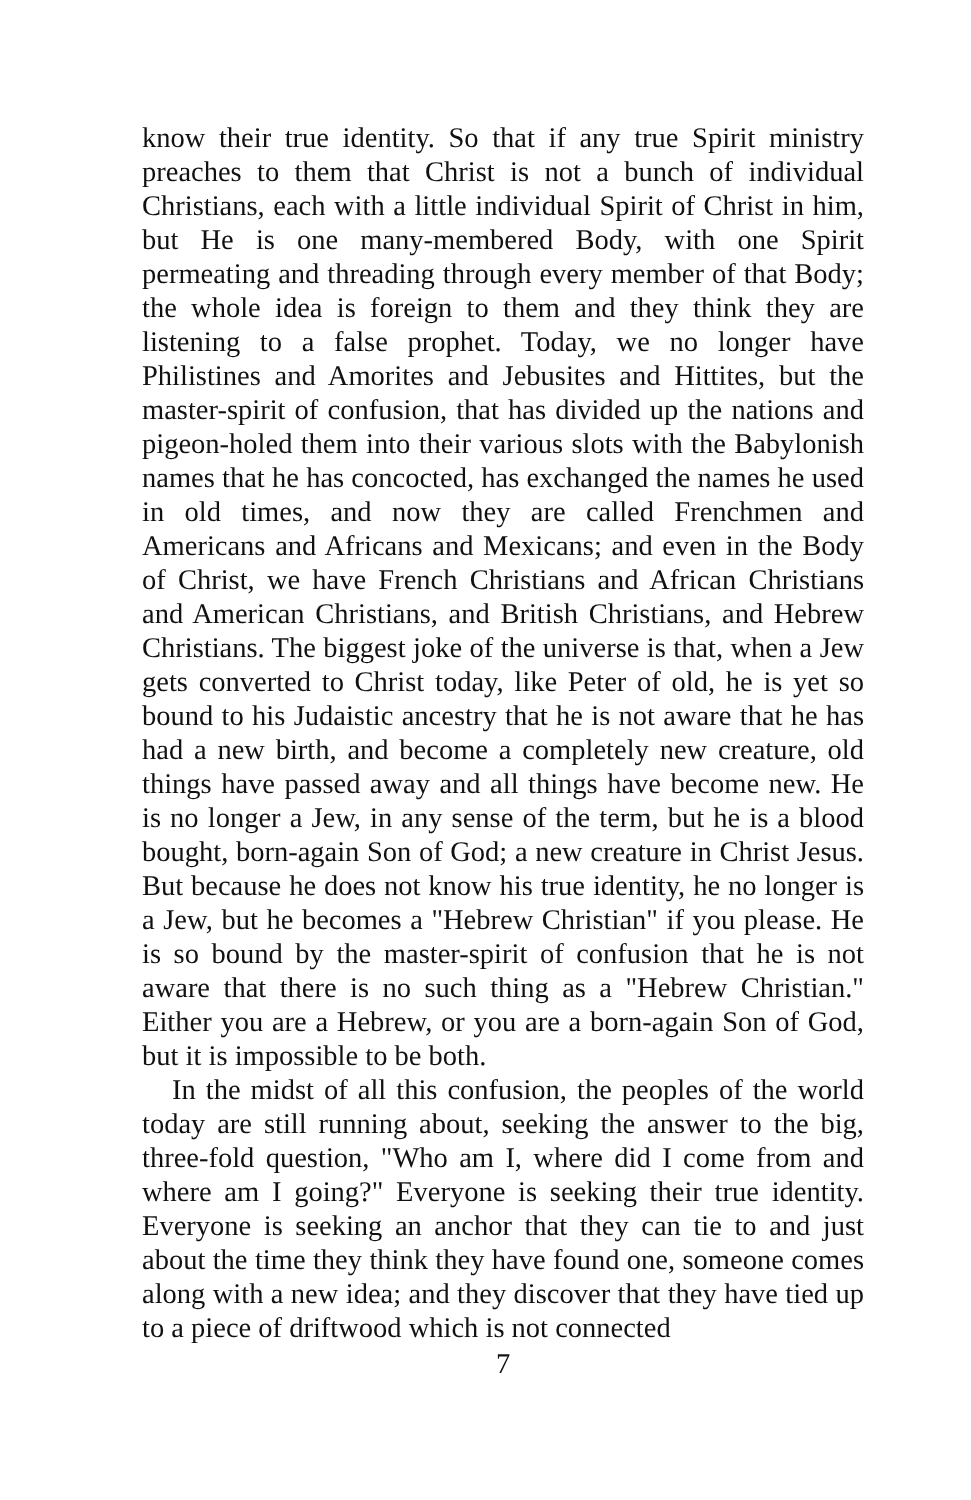know their true identity. So that if any true Spirit ministry preaches to them that Christ is not a bunch of individual Christians, each with a little individual Spirit of Christ in him, but He is one many-membered Body, with one Spirit permeating and threading through every member of that Body; the whole idea is foreign to them and they think they are listening to a false prophet. Today, we no longer have Philistines and Amorites and Jebusites and Hittites, but the master-spirit of confusion, that has divided up the nations and pigeon-holed them into their various slots with the Babylonish names that he has concocted, has exchanged the names he used in old times, and now they are called Frenchmen and Americans and Africans and Mexicans; and even in the Body of Christ, we have French Christians and African Christians and American Christians, and British Christians, and Hebrew Christians. The biggest joke of the universe is that, when a Jew gets converted to Christ today, like Peter of old, he is yet so bound to his Judaistic ancestry that he is not aware that he has had a new birth, and become a completely new creature, old things have passed away and all things have become new. He is no longer a Jew, in any sense of the term, but he is a blood bought, born-again Son of God; a new creature in Christ Jesus. But because he does not know his true identity, he no longer is a Jew, but he becomes a "Hebrew Christian" if you please. He is so bound by the master-spirit of confusion that he is not aware that there is no such thing as a "Hebrew Christian." Either you are a Hebrew, or you are a born-again Son of God, but it is impossible to be both.
In the midst of all this confusion, the peoples of the world today are still running about, seeking the answer to the big, three-fold question, "Who am I, where did I come from and where am I going?" Everyone is seeking their true identity. Everyone is seeking an anchor that they can tie to and just about the time they think they have found one, someone comes along with a new idea; and they discover that they have tied up to a piece of driftwood which is not connected
7